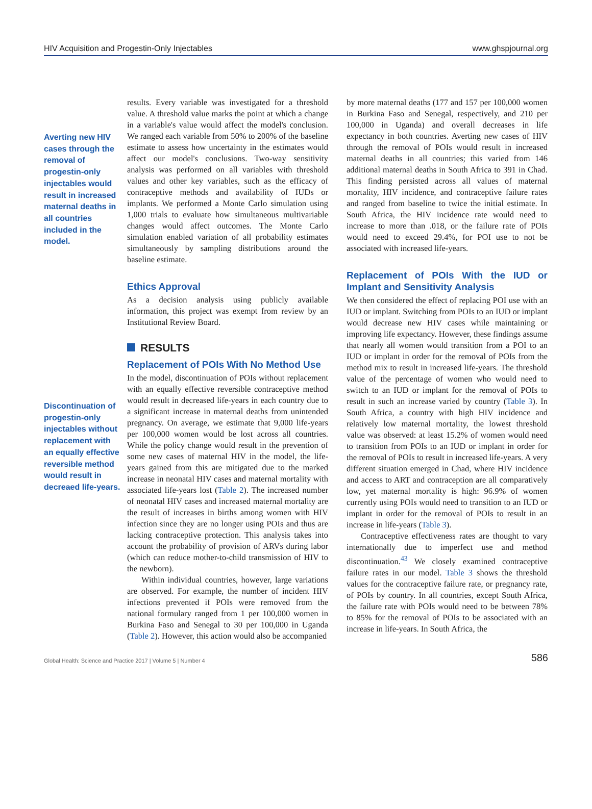HIV Acquisition and Progestin-Only Injectables www.ghspjournal.org
Averting new HIV cases through the removal of progestin-only injectables would result in increased maternal deaths in all countries included in the model.
Discontinuation of progestin-only injectables without replacement with an equally effective reversible method would result in decreaed life-years.
results. Every variable was investigated for a threshold value. A threshold value marks the point at which a change in a variable's value would affect the model's conclusion. We ranged each variable from 50% to 200% of the baseline estimate to assess how uncertainty in the estimates would affect our model's conclusions. Two-way sensitivity analysis was performed on all variables with threshold values and other key variables, such as the efficacy of contraceptive methods and availability of IUDs or implants. We performed a Monte Carlo simulation using 1,000 trials to evaluate how simultaneous multivariable changes would affect outcomes. The Monte Carlo simulation enabled variation of all probability estimates simultaneously by sampling distributions around the baseline estimate.
Ethics Approval
As a decision analysis using publicly available information, this project was exempt from review by an Institutional Review Board.
RESULTS
Replacement of POIs With No Method Use
In the model, discontinuation of POIs without replacement with an equally effective reversible contraceptive method would result in decreased life-years in each country due to a significant increase in maternal deaths from unintended pregnancy. On average, we estimate that 9,000 life-years per 100,000 women would be lost across all countries. While the policy change would result in the prevention of some new cases of maternal HIV in the model, the life-years gained from this are mitigated due to the marked increase in neonatal HIV cases and maternal mortality with associated life-years lost (Table 2). The increased number of neonatal HIV cases and increased maternal mortality are the result of increases in births among women with HIV infection since they are no longer using POIs and thus are lacking contraceptive protection. This analysis takes into account the probability of provision of ARVs during labor (which can reduce mother-to-child transmission of HIV to the newborn).
Within individual countries, however, large variations are observed. For example, the number of incident HIV infections prevented if POIs were removed from the national formulary ranged from 1 per 100,000 women in Burkina Faso and Senegal to 30 per 100,000 in Uganda (Table 2). However, this action would also be accompanied
by more maternal deaths (177 and 157 per 100,000 women in Burkina Faso and Senegal, respectively, and 210 per 100,000 in Uganda) and overall decreases in life expectancy in both countries. Averting new cases of HIV through the removal of POIs would result in increased maternal deaths in all countries; this varied from 146 additional maternal deaths in South Africa to 391 in Chad. This finding persisted across all values of maternal mortality, HIV incidence, and contraceptive failure rates and ranged from baseline to twice the initial estimate. In South Africa, the HIV incidence rate would need to increase to more than .018, or the failure rate of POIs would need to exceed 29.4%, for POI use to not be associated with increased life-years.
Replacement of POIs With the IUD or Implant and Sensitivity Analysis
We then considered the effect of replacing POI use with an IUD or implant. Switching from POIs to an IUD or implant would decrease new HIV cases while maintaining or improving life expectancy. However, these findings assume that nearly all women would transition from a POI to an IUD or implant in order for the removal of POIs from the method mix to result in increased life-years. The threshold value of the percentage of women who would need to switch to an IUD or implant for the removal of POIs to result in such an increase varied by country (Table 3). In South Africa, a country with high HIV incidence and relatively low maternal mortality, the lowest threshold value was observed: at least 15.2% of women would need to transition from POIs to an IUD or implant in order for the removal of POIs to result in increased life-years. A very different situation emerged in Chad, where HIV incidence and access to ART and contraception are all comparatively low, yet maternal mortality is high: 96.9% of women currently using POIs would need to transition to an IUD or implant in order for the removal of POIs to result in an increase in life-years (Table 3).
Contraceptive effectiveness rates are thought to vary internationally due to imperfect use and method discontinuation.<sup>43</sup> We closely examined contraceptive failure rates in our model. Table 3 shows the threshold values for the contraceptive failure rate, or pregnancy rate, of POIs by country. In all countries, except South Africa, the failure rate with POIs would need to be between 78% to 85% for the removal of POIs to be associated with an increase in life-years. In South Africa, the
Global Health: Science and Practice 2017 | Volume 5 | Number 4 586